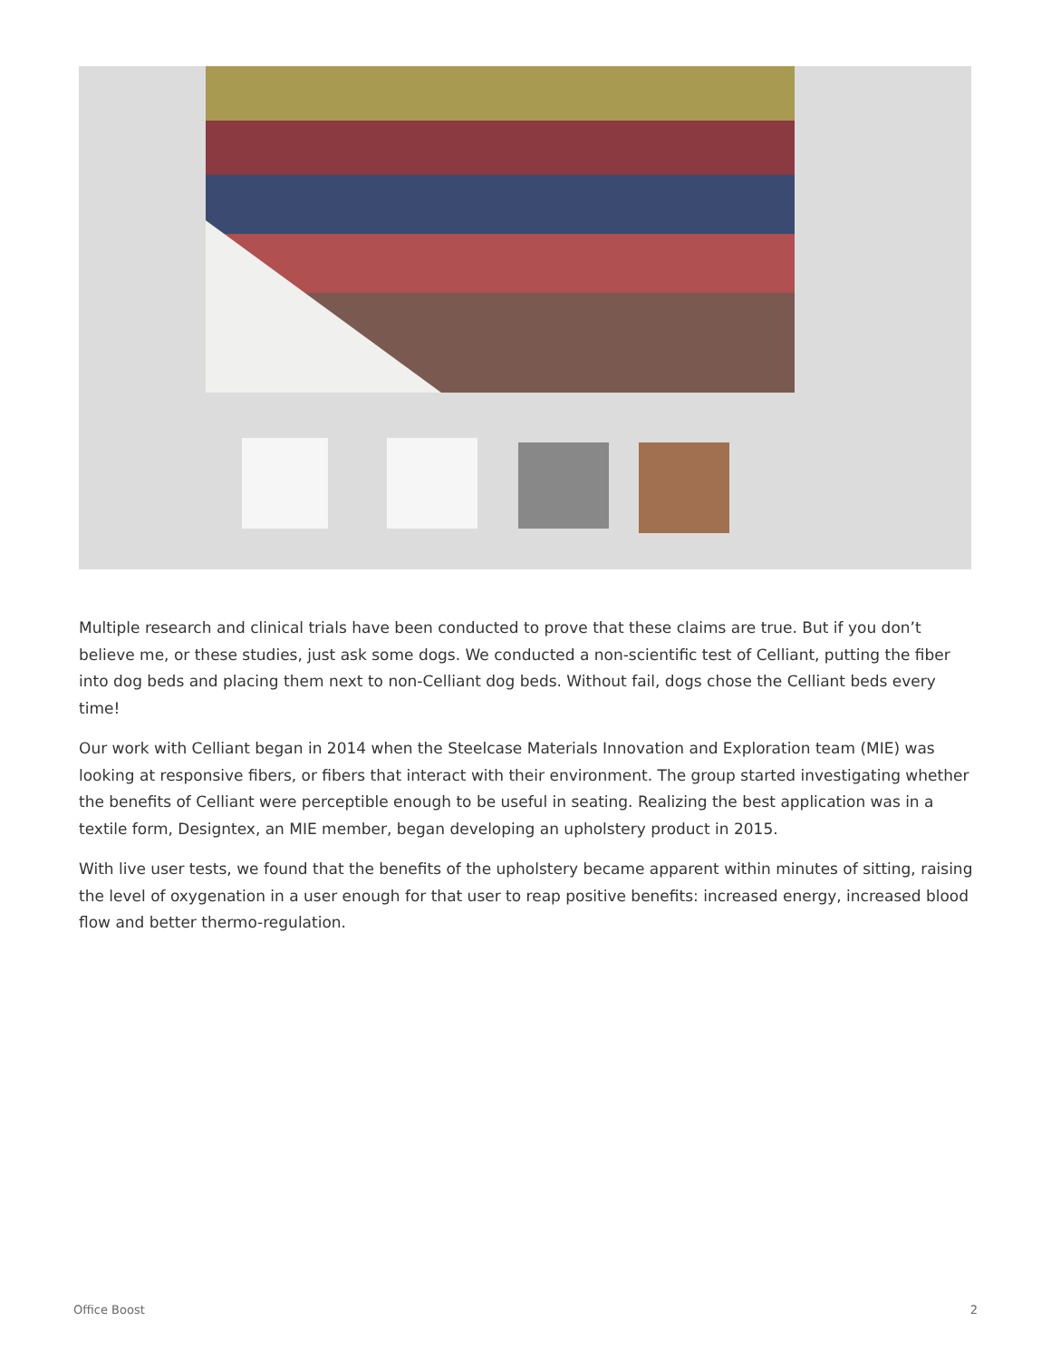Multiple research and clinical trials have been conducted to prove that these claims are true. But if you don’t believe me, or these studies, just ask some dogs. We conducted a non-scientific test of Celliant, putting the fiber into dog beds and placing them next to non-Celliant dog beds. Without fail, dogs chose the Celliant beds every time!
Our work with Celliant began in 2014 when the Steelcase Materials Innovation and Exploration team (MIE) was looking at responsive fibers, or fibers that interact with their environment. The group started investigating whether the benefits of Celliant were perceptible enough to be useful in seating. Realizing the best application was in a textile form, Designtex, an MIE member, began developing an upholstery product in 2015.
With live user tests, we found that the benefits of the upholstery became apparent within minutes of sitting, raising the level of oxygenation in a user enough for that user to reap positive benefits: increased energy, increased blood flow and better thermo-regulation.
Office Boost 2